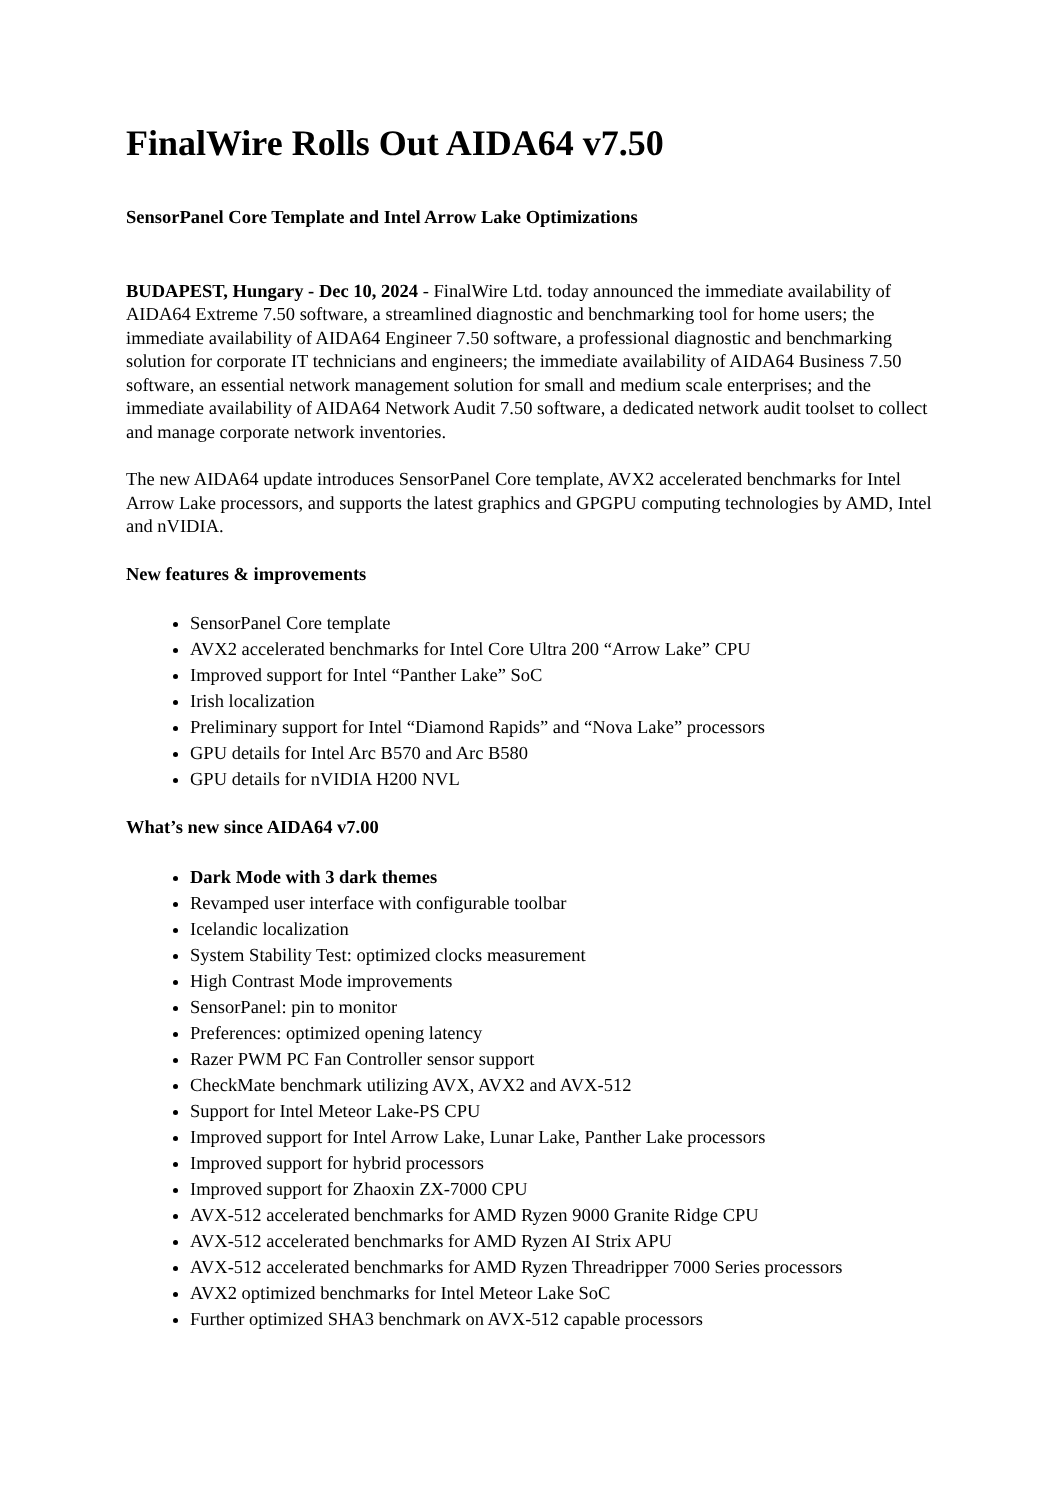FinalWire Rolls Out AIDA64 v7.50
SensorPanel Core Template and Intel Arrow Lake Optimizations
BUDAPEST, Hungary - Dec 10, 2024 - FinalWire Ltd. today announced the immediate availability of AIDA64 Extreme 7.50 software, a streamlined diagnostic and benchmarking tool for home users; the immediate availability of AIDA64 Engineer 7.50 software, a professional diagnostic and benchmarking solution for corporate IT technicians and engineers; the immediate availability of AIDA64 Business 7.50 software, an essential network management solution for small and medium scale enterprises; and the immediate availability of AIDA64 Network Audit 7.50 software, a dedicated network audit toolset to collect and manage corporate network inventories.
The new AIDA64 update introduces SensorPanel Core template, AVX2 accelerated benchmarks for Intel Arrow Lake processors, and supports the latest graphics and GPGPU computing technologies by AMD, Intel and nVIDIA.
New features & improvements
SensorPanel Core template
AVX2 accelerated benchmarks for Intel Core Ultra 200 “Arrow Lake” CPU
Improved support for Intel “Panther Lake” SoC
Irish localization
Preliminary support for Intel “Diamond Rapids” and “Nova Lake” processors
GPU details for Intel Arc B570 and Arc B580
GPU details for nVIDIA H200 NVL
What’s new since AIDA64 v7.00
Dark Mode with 3 dark themes
Revamped user interface with configurable toolbar
Icelandic localization
System Stability Test: optimized clocks measurement
High Contrast Mode improvements
SensorPanel: pin to monitor
Preferences: optimized opening latency
Razer PWM PC Fan Controller sensor support
CheckMate benchmark utilizing AVX, AVX2 and AVX-512
Support for Intel Meteor Lake-PS CPU
Improved support for Intel Arrow Lake, Lunar Lake, Panther Lake processors
Improved support for hybrid processors
Improved support for Zhaoxin ZX-7000 CPU
AVX-512 accelerated benchmarks for AMD Ryzen 9000 Granite Ridge CPU
AVX-512 accelerated benchmarks for AMD Ryzen AI Strix APU
AVX-512 accelerated benchmarks for AMD Ryzen Threadripper 7000 Series processors
AVX2 optimized benchmarks for Intel Meteor Lake SoC
Further optimized SHA3 benchmark on AVX-512 capable processors